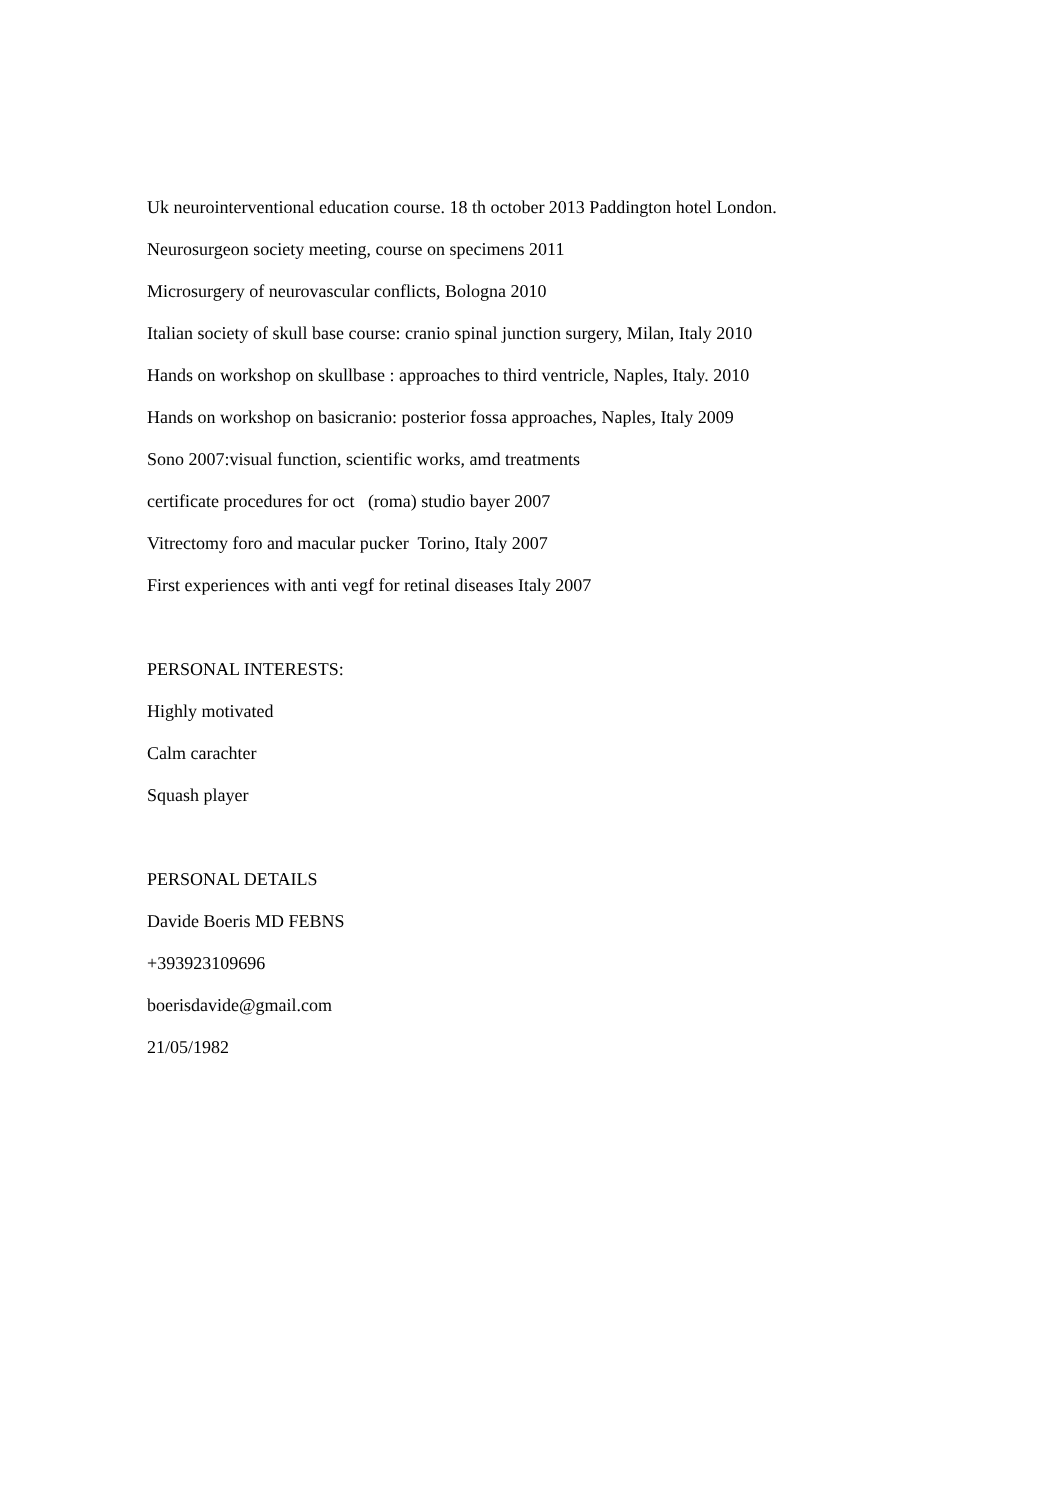Uk neurointerventional education course. 18 th october 2013 Paddington hotel London.
Neurosurgeon society meeting, course on specimens 2011
Microsurgery of neurovascular conflicts, Bologna 2010
Italian society of skull base course: cranio spinal junction surgery, Milan, Italy 2010
Hands on workshop on skullbase : approaches to third ventricle, Naples, Italy. 2010
Hands on workshop on basicranio: posterior fossa approaches, Naples, Italy 2009
Sono 2007:visual function, scientific works, amd treatments
certificate procedures for oct (roma) studio bayer 2007
Vitrectomy foro and macular pucker Torino, Italy 2007
First experiences with anti vegf for retinal diseases Italy 2007
PERSONAL INTERESTS:
Highly motivated
Calm carachter
Squash player
PERSONAL DETAILS
Davide Boeris MD FEBNS
+393923109696
boerisdavide@gmail.com
21/05/1982